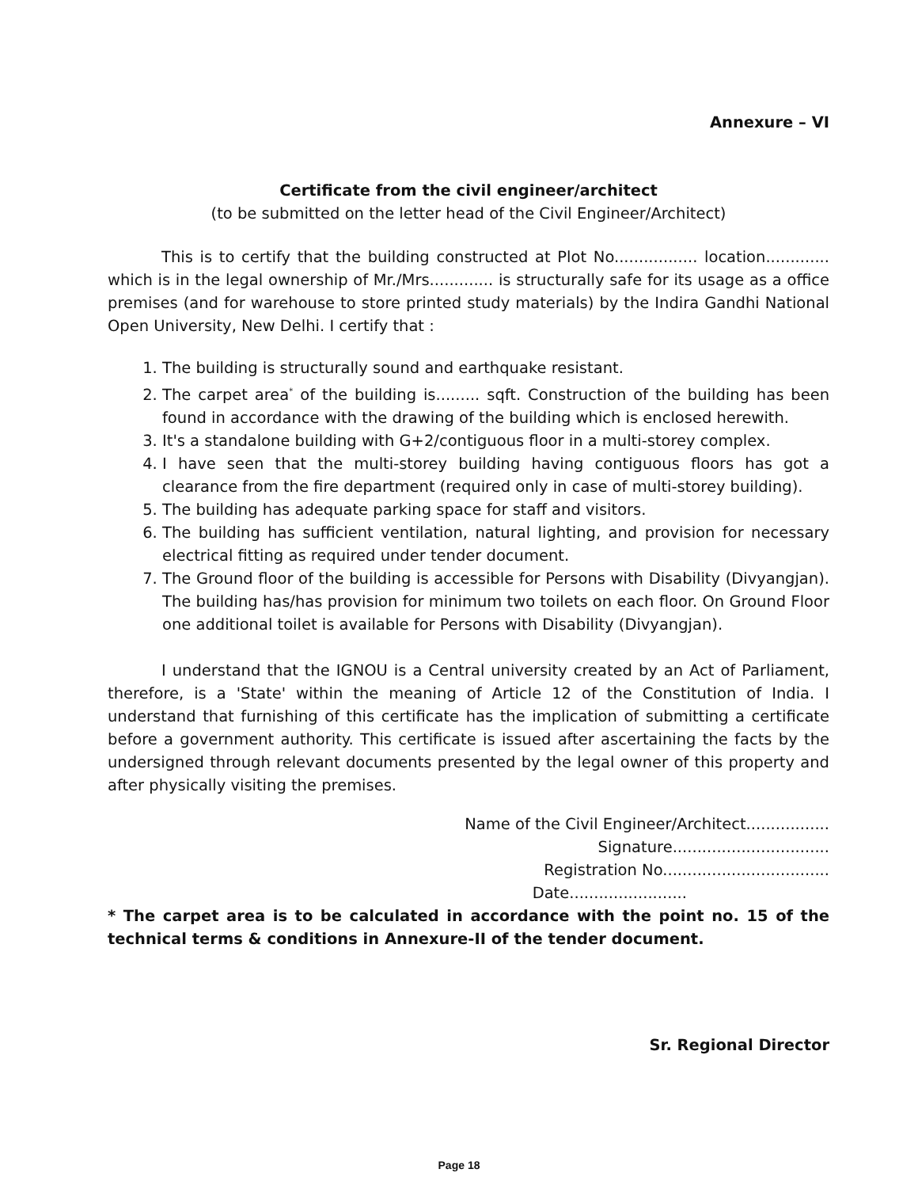Annexure – VI
Certificate from the civil engineer/architect
(to be submitted on the letter head of the Civil Engineer/Architect)
This is to certify that the building constructed at Plot No................. location............. which is in the legal ownership of Mr./Mrs............. is structurally safe for its usage as a office premises (and for warehouse to store printed study materials) by the Indira Gandhi National Open University, New Delhi. I certify that :
1. The building is structurally sound and earthquake resistant.
2. The carpet area<sup>*</sup> of the building is......... sqft. Construction of the building has been found in accordance with the drawing of the building which is enclosed herewith.
3. It's a standalone building with G+2/contiguous floor in a multi-storey complex.
4. I have seen that the multi-storey building having contiguous floors has got a clearance from the fire department (required only in case of multi-storey building).
5. The building has adequate parking space for staff and visitors.
6. The building has sufficient ventilation, natural lighting, and provision for necessary electrical fitting as required under tender document.
7. The Ground floor of the building is accessible for Persons with Disability (Divyangjan). The building has/has provision for minimum two toilets on each floor. On Ground Floor one additional toilet is available for Persons with Disability (Divyangjan).
I understand that the IGNOU is a Central university created by an Act of Parliament, therefore, is a 'State' within the meaning of Article 12 of the Constitution of India. I understand that furnishing of this certificate has the implication of submitting a certificate before a government authority. This certificate is issued after ascertaining the facts by the undersigned through relevant documents presented by the legal owner of this property and after physically visiting the premises.
Name of the Civil Engineer/Architect.................
Signature................................
Registration No..................................
Date........................
* The carpet area is to be calculated in accordance with the point no. 15 of the technical terms & conditions in Annexure-II of the tender document.
Sr. Regional Director
Page 18